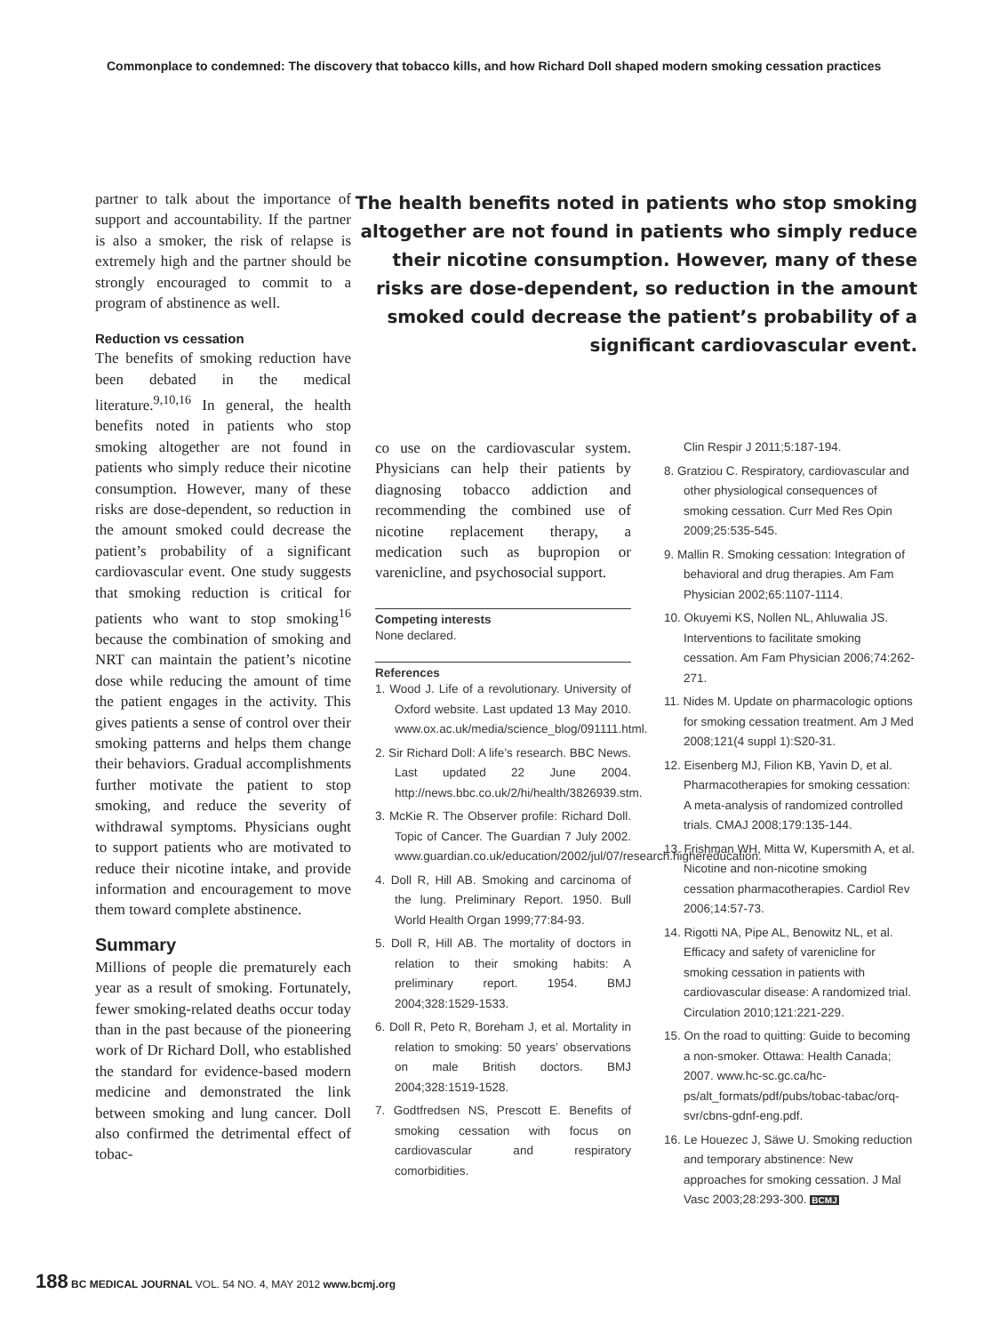Commonplace to condemned: The discovery that tobacco kills, and how Richard Doll shaped modern smoking cessation practices
partner to talk about the importance of support and accountability. If the partner is also a smoker, the risk of relapse is extremely high and the partner should be strongly encouraged to commit to a program of abstinence as well.
Reduction vs cessation
The benefits of smoking reduction have been debated in the medical literature.<sup>9,10,16</sup> In general, the health benefits noted in patients who stop smoking altogether are not found in patients who simply reduce their nicotine consumption. However, many of these risks are dose-dependent, so reduction in the amount smoked could decrease the patient’s probability of a significant cardiovascular event. One study suggests that smoking reduction is critical for patients who want to stop smoking<sup>16</sup> because the combination of smoking and NRT can maintain the patient’s nicotine dose while reducing the amount of time the patient engages in the activity. This gives patients a sense of control over their smoking patterns and helps them change their behaviors. Gradual accomplishments further motivate the patient to stop smoking, and reduce the severity of withdrawal symptoms. Physicians ought to support patients who are motivated to reduce their nicotine intake, and provide information and encouragement to move them toward complete abstinence.
Summary
Millions of people die prematurely each year as a result of smoking. Fortunately, fewer smoking-related deaths occur today than in the past because of the pioneering work of Dr Richard Doll, who established the standard for evidence-based modern medicine and demonstrated the link between smoking and lung cancer. Doll also confirmed the detrimental effect of tobac-
The health benefits noted in patients who stop smoking altogether are not found in patients who simply reduce their nicotine consumption. However, many of these risks are dose-dependent, so reduction in the amount smoked could decrease the patient’s probability of a significant cardiovascular event.
co use on the cardiovascular system. Physicians can help their patients by diagnosing tobacco addiction and recommending the combined use of nicotine replacement therapy, a medication such as bupropion or varenicline, and psychosocial support.
Competing interests
None declared.
References
1. Wood J. Life of a revolutionary. University of Oxford website. Last updated 13 May 2010. www.ox.ac.uk/media/science_blog/091111.html.
2. Sir Richard Doll: A life’s research. BBC News. Last updated 22 June 2004. http://news.bbc.co.uk/2/hi/health/3826939.stm.
3. McKie R. The Observer profile: Richard Doll. Topic of Cancer. The Guardian 7 July 2002. www.guardian.co.uk/education/2002/jul/07/research.highereducation.
4. Doll R, Hill AB. Smoking and carcinoma of the lung. Preliminary Report. 1950. Bull World Health Organ 1999;77:84-93.
5. Doll R, Hill AB. The mortality of doctors in relation to their smoking habits: A preliminary report. 1954. BMJ 2004;328:1529-1533.
6. Doll R, Peto R, Boreham J, et al. Mortality in relation to smoking: 50 years’ observations on male British doctors. BMJ 2004;328:1519-1528.
7. Godtfredsen NS, Prescott E. Benefits of smoking cessation with focus on cardiovascular and respiratory comorbidities.
Clin Respir J 2011;5:187-194.
8. Gratziou C. Respiratory, cardiovascular and other physiological consequences of smoking cessation. Curr Med Res Opin 2009;25:535-545.
9. Mallin R. Smoking cessation: Integration of behavioral and drug therapies. Am Fam Physician 2002;65:1107-1114.
10. Okuyemi KS, Nollen NL, Ahluwalia JS. Interventions to facilitate smoking cessation. Am Fam Physician 2006;74:262-271.
11. Nides M. Update on pharmacologic options for smoking cessation treatment. Am J Med 2008;121(4 suppl 1):S20-31.
12. Eisenberg MJ, Filion KB, Yavin D, et al. Pharmacotherapies for smoking cessation: A meta-analysis of randomized controlled trials. CMAJ 2008;179:135-144.
13. Frishman WH, Mitta W, Kupersmith A, et al. Nicotine and non-nicotine smoking cessation pharmacotherapies. Cardiol Rev 2006;14:57-73.
14. Rigotti NA, Pipe AL, Benowitz NL, et al. Efficacy and safety of varenicline for smoking cessation in patients with cardiovascular disease: A randomized trial. Circulation 2010;121:221-229.
15. On the road to quitting: Guide to becoming a non-smoker. Ottawa: Health Canada; 2007. www.hc-sc.gc.ca/hc-ps/alt_formats/pdf/pubs/tobac-tabac/orq-svr/cbns-gdnf-eng.pdf.
16. Le Houezec J, Säwe U. Smoking reduction and temporary abstinence: New approaches for smoking cessation. J Mal Vasc 2003;28:293-300. BCMJ
188 BC MEDICAL JOURNAL VOL. 54 NO. 4, MAY 2012 www.bcmj.org